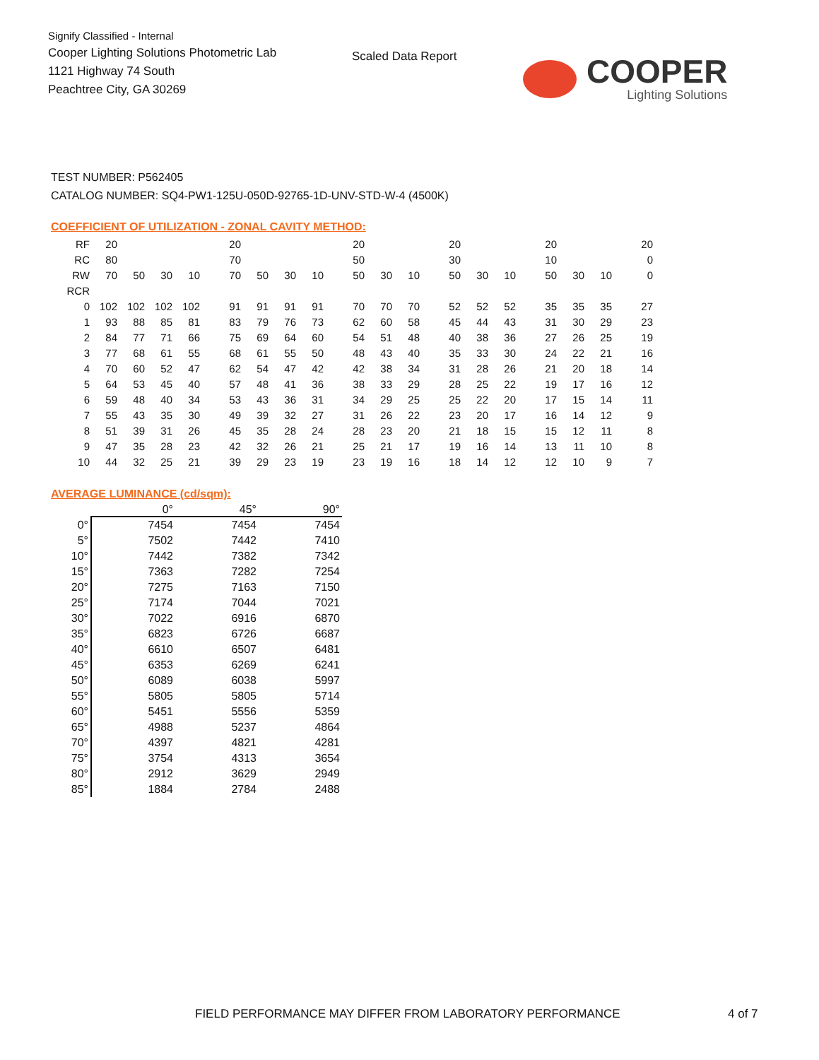Signify Classified - Internal
Cooper Lighting Solutions Photometric Lab
1121 Highway 74 South
Peachtree City, GA 30269
Scaled Data Report COOPER
Lighting Solutions
TEST NUMBER: P562405
CATALOG NUMBER: SQ4-PW1-125U-050D-92765-1D-UNV-STD-W-4 (4500K)
COEFFICIENT OF UTILIZATION - ZONAL CAVITY METHOD:
| RF | 20 | | | | 20 | | | | 20 | | | 20 | | | 20 | | | 20 |
| RC | 80 | | | | 70 | | | | 50 | | | 30 | | | 10 | | | 0 |
| RW | 70 | 50 | 30 | 10 | 70 | 50 | 30 | 10 | 50 | 30 | 10 | 50 | 30 | 10 | 50 | 30 | 10 | 0 |
| RCR | | | | | | | | | | | | | | | | | | |
| 0 | 102 | 102 | 102 | 102 | 91 | 91 | 91 | 91 | 70 | 70 | 70 | 52 | 52 | 52 | 35 | 35 | 35 | 27 |
| 1 | 93 | 88 | 85 | 81 | 83 | 79 | 76 | 73 | 62 | 60 | 58 | 45 | 44 | 43 | 31 | 30 | 29 | 23 |
| 2 | 84 | 77 | 71 | 66 | 75 | 69 | 64 | 60 | 54 | 51 | 48 | 40 | 38 | 36 | 27 | 26 | 25 | 19 |
| 3 | 77 | 68 | 61 | 55 | 68 | 61 | 55 | 50 | 48 | 43 | 40 | 35 | 33 | 30 | 24 | 22 | 21 | 16 |
| 4 | 70 | 60 | 52 | 47 | 62 | 54 | 47 | 42 | 42 | 38 | 34 | 31 | 28 | 26 | 21 | 20 | 18 | 14 |
| 5 | 64 | 53 | 45 | 40 | 57 | 48 | 41 | 36 | 38 | 33 | 29 | 28 | 25 | 22 | 19 | 17 | 16 | 12 |
| 6 | 59 | 48 | 40 | 34 | 53 | 43 | 36 | 31 | 34 | 29 | 25 | 25 | 22 | 20 | 17 | 15 | 14 | 11 |
| 7 | 55 | 43 | 35 | 30 | 49 | 39 | 32 | 27 | 31 | 26 | 22 | 23 | 20 | 17 | 16 | 14 | 12 | 9 |
| 8 | 51 | 39 | 31 | 26 | 45 | 35 | 28 | 24 | 28 | 23 | 20 | 21 | 18 | 15 | 15 | 12 | 11 | 8 |
| 9 | 47 | 35 | 28 | 23 | 42 | 32 | 26 | 21 | 25 | 21 | 17 | 19 | 16 | 14 | 13 | 11 | 10 | 8 |
| 10 | 44 | 32 | 25 | 21 | 39 | 29 | 23 | 19 | 23 | 19 | 16 | 18 | 14 | 12 | 12 | 10 | 9 | 7 |
AVERAGE LUMINANCE (cd/sqm):
| | 0° | 45° | 90° |
| 0° | 7454 | 7454 | 7454 |
| 5° | 7502 | 7442 | 7410 |
| 10° | 7442 | 7382 | 7342 |
| 15° | 7363 | 7282 | 7254 |
| 20° | 7275 | 7163 | 7150 |
| 25° | 7174 | 7044 | 7021 |
| 30° | 7022 | 6916 | 6870 |
| 35° | 6823 | 6726 | 6687 |
| 40° | 6610 | 6507 | 6481 |
| 45° | 6353 | 6269 | 6241 |
| 50° | 6089 | 6038 | 5997 |
| 55° | 5805 | 5805 | 5714 |
| 60° | 5451 | 5556 | 5359 |
| 65° | 4988 | 5237 | 4864 |
| 70° | 4397 | 4821 | 4281 |
| 75° | 3754 | 4313 | 3654 |
| 80° | 2912 | 3629 | 2949 |
| 85° | 1884 | 2784 | 2488 |
FIELD PERFORMANCE MAY DIFFER FROM LABORATORY PERFORMANCE
4 of 7